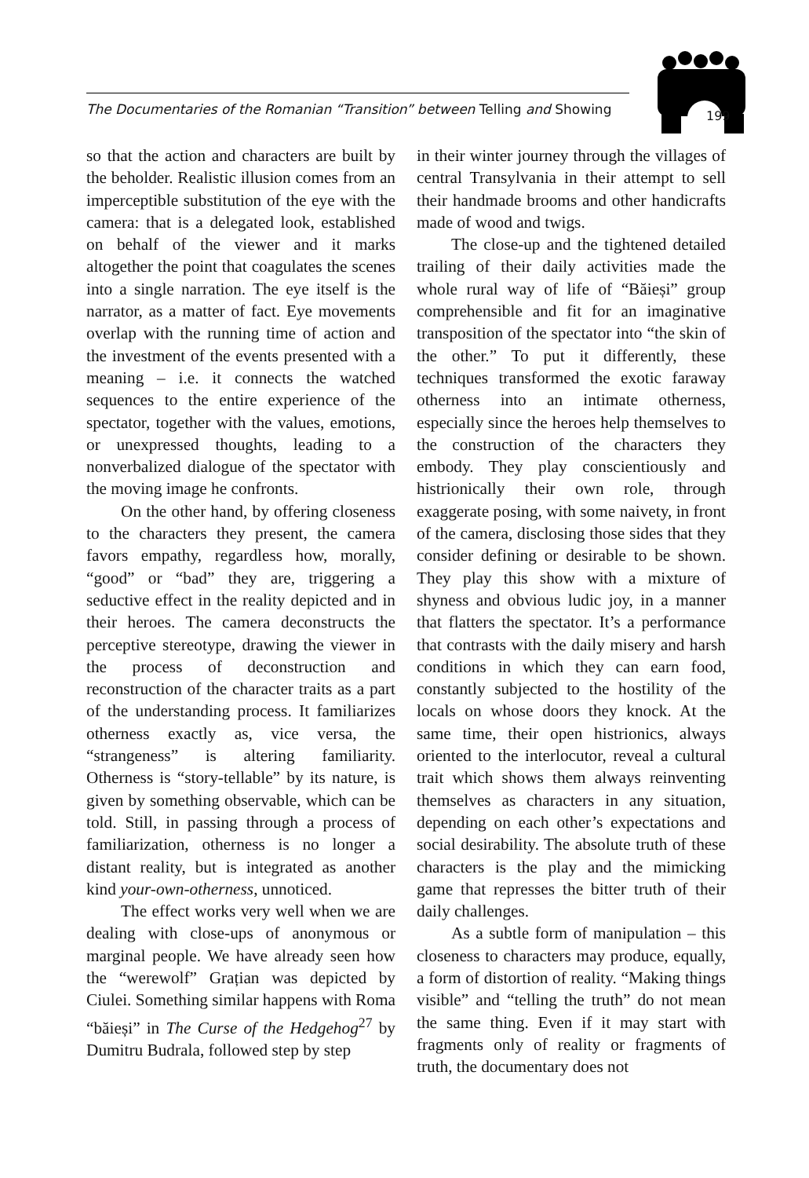The Documentaries of the Romanian “Transition” between Telling and Showing
199
so that the action and characters are built by the beholder. Realistic illusion comes from an imperceptible substitution of the eye with the camera: that is a delegated look, established on behalf of the viewer and it marks altogether the point that coagulates the scenes into a single narration. The eye itself is the narrator, as a matter of fact. Eye movements overlap with the running time of action and the investment of the events presented with a meaning – i.e. it connects the watched sequences to the entire experience of the spectator, together with the values, emotions, or unexpressed thoughts, leading to a nonverbalized dialogue of the spectator with the moving image he confronts.
On the other hand, by offering closeness to the characters they present, the camera favors empathy, regardless how, morally, “good” or “bad” they are, triggering a seductive effect in the reality depicted and in their heroes. The camera deconstructs the perceptive stereotype, drawing the viewer in the process of deconstruction and reconstruction of the character traits as a part of the understanding process. It familiarizes otherness exactly as, vice versa, the “strangeness” is altering familiarity. Otherness is “story-tellable” by its nature, is given by something observable, which can be told. Still, in passing through a process of familiarization, otherness is no longer a distant reality, but is integrated as another kind your-own-otherness, unnoticed.
The effect works very well when we are dealing with close-ups of anonymous or marginal people. We have already seen how the “werewolf” Grațian was depicted by Ciulei. Something similar happens with Roma “băieși” in The Curse of the Hedgehog<sup>27</sup> by Dumitru Budrala, followed step by step
in their winter journey through the villages of central Transylvania in their attempt to sell their handmade brooms and other handicrafts made of wood and twigs.
The close-up and the tightened detailed trailing of their daily activities made the whole rural way of life of “Băieși” group comprehensible and fit for an imaginative transposition of the spectator into “the skin of the other.” To put it differently, these techniques transformed the exotic faraway otherness into an intimate otherness, especially since the heroes help themselves to the construction of the characters they embody. They play conscientiously and histrionically their own role, through exaggerate posing, with some naivety, in front of the camera, disclosing those sides that they consider defining or desirable to be shown. They play this show with a mixture of shyness and obvious ludic joy, in a manner that flatters the spectator. It’s a performance that contrasts with the daily misery and harsh conditions in which they can earn food, constantly subjected to the hostility of the locals on whose doors they knock. At the same time, their open histrionics, always oriented to the interlocutor, reveal a cultural trait which shows them always reinventing themselves as characters in any situation, depending on each other’s expectations and social desirability. The absolute truth of these characters is the play and the mimicking game that represses the bitter truth of their daily challenges.
As a subtle form of manipulation – this closeness to characters may produce, equally, a form of distortion of reality. “Making things visible” and “telling the truth” do not mean the same thing. Even if it may start with fragments only of reality or fragments of truth, the documentary does not